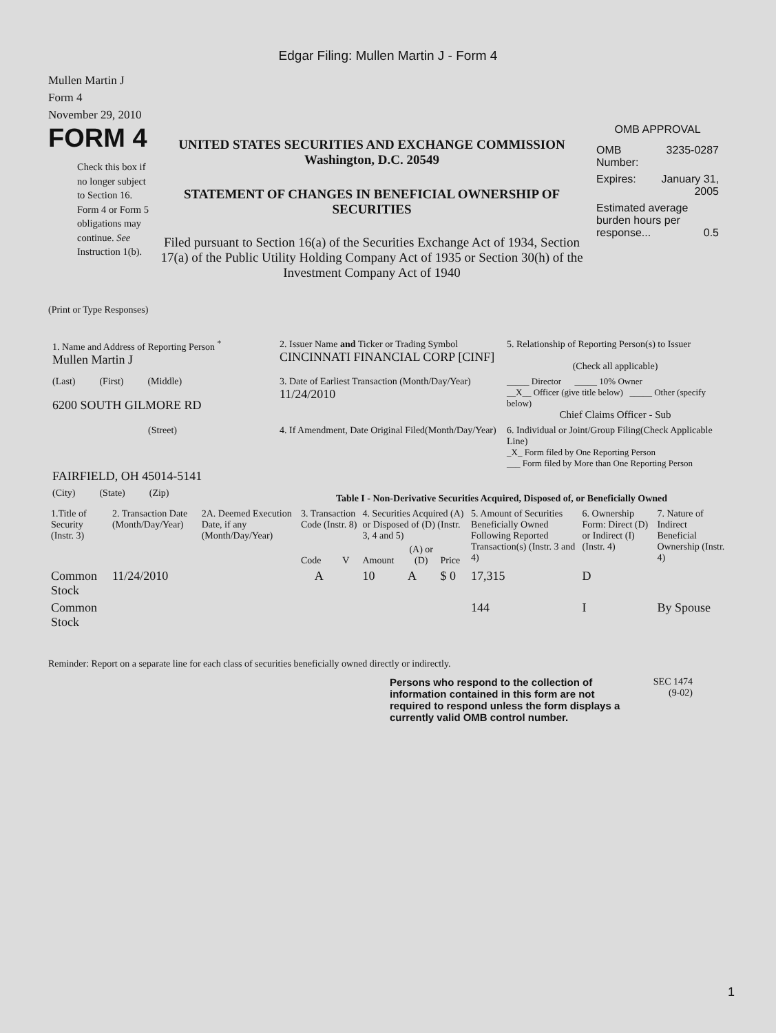Edgar Filing: Mullen Martin J - Form 4
Mullen Martin J
Form 4
November 29, 2010
FORM 4
Check this box if no longer subject to Section 16. Form 4 or Form 5 obligations may continue. See Instruction 1(b).
UNITED STATES SECURITIES AND EXCHANGE COMMISSION
Washington, D.C. 20549
STATEMENT OF CHANGES IN BENEFICIAL OWNERSHIP OF SECURITIES
Filed pursuant to Section 16(a) of the Securities Exchange Act of 1934, Section 17(a) of the Public Utility Holding Company Act of 1935 or Section 30(h) of the Investment Company Act of 1940
OMB APPROVAL
| OMB Number: | 3235-0287 |
| Expires: | January 31, 2005 |
| Estimated average burden hours per response... 0.5 | |
(Print or Type Responses)
| 1. Name and Address of Reporting Person <sup>*</sup> Mullen Martin J | 2. Issuer Name and Ticker or Trading Symbol CINCINNATI FINANCIAL CORP [CINF] | 5. Relationship of Reporting Person(s) to Issuer (Check all applicable) |
| (Last) (First) (Middle) 6200 SOUTH GILMORE RD | 3. Date of Earliest Transaction (Month/Day/Year) 11/24/2010 | _____ Director _____ 10% Owner __X__ Officer (give title below) _____ Other (specify below) Chief Claims Officer - Sub |
| (Street) FAIRFIELD, OH 45014-5141 | 4. If Amendment, Date Original Filed(Month/Day/Year) | 6. Individual or Joint/Group Filing(Check Applicable Line) _X_ Form filed by One Reporting Person ___ Form filed by More than One Reporting Person |
| (City) (State) (Zip) | Table I - Non-Derivative Securities Acquired, Disposed of, or Beneficially Owned | |
| 1.Title of Security (Instr. 3) | 2. Transaction Date (Month/Day/Year) | 2A. Deemed Execution Date, if any (Month/Day/Year) | 3. Transaction Code (Instr. 8) | | 4. Securities Acquired (A) or Disposed of (D) (Instr. 3, 4 and 5) | | | 5. Amount of Securities Beneficially Owned Following Reported Transaction(s) (Instr. 3 and 4) | 6. Ownership Form: Direct (D) or Indirect (I) (Instr. 4) | 7. Nature of Indirect Beneficial Ownership (Instr. 4) |
| --- | --- | --- | --- | --- | --- | --- | --- | --- | --- | --- |
| | | | Code | V | Amount | (A) or (D) | Price | | | |
| Common Stock | 11/24/2010 | | A | | 10 | A | $ 0 | 17,315 | D | |
| Common Stock | | | | | | | | 144 | I | By Spouse |
Reminder: Report on a separate line for each class of securities beneficially owned directly or indirectly.
Persons who respond to the collection of information contained in this form are not required to respond unless the form displays a currently valid OMB control number.
SEC 1474
(9-02)
1